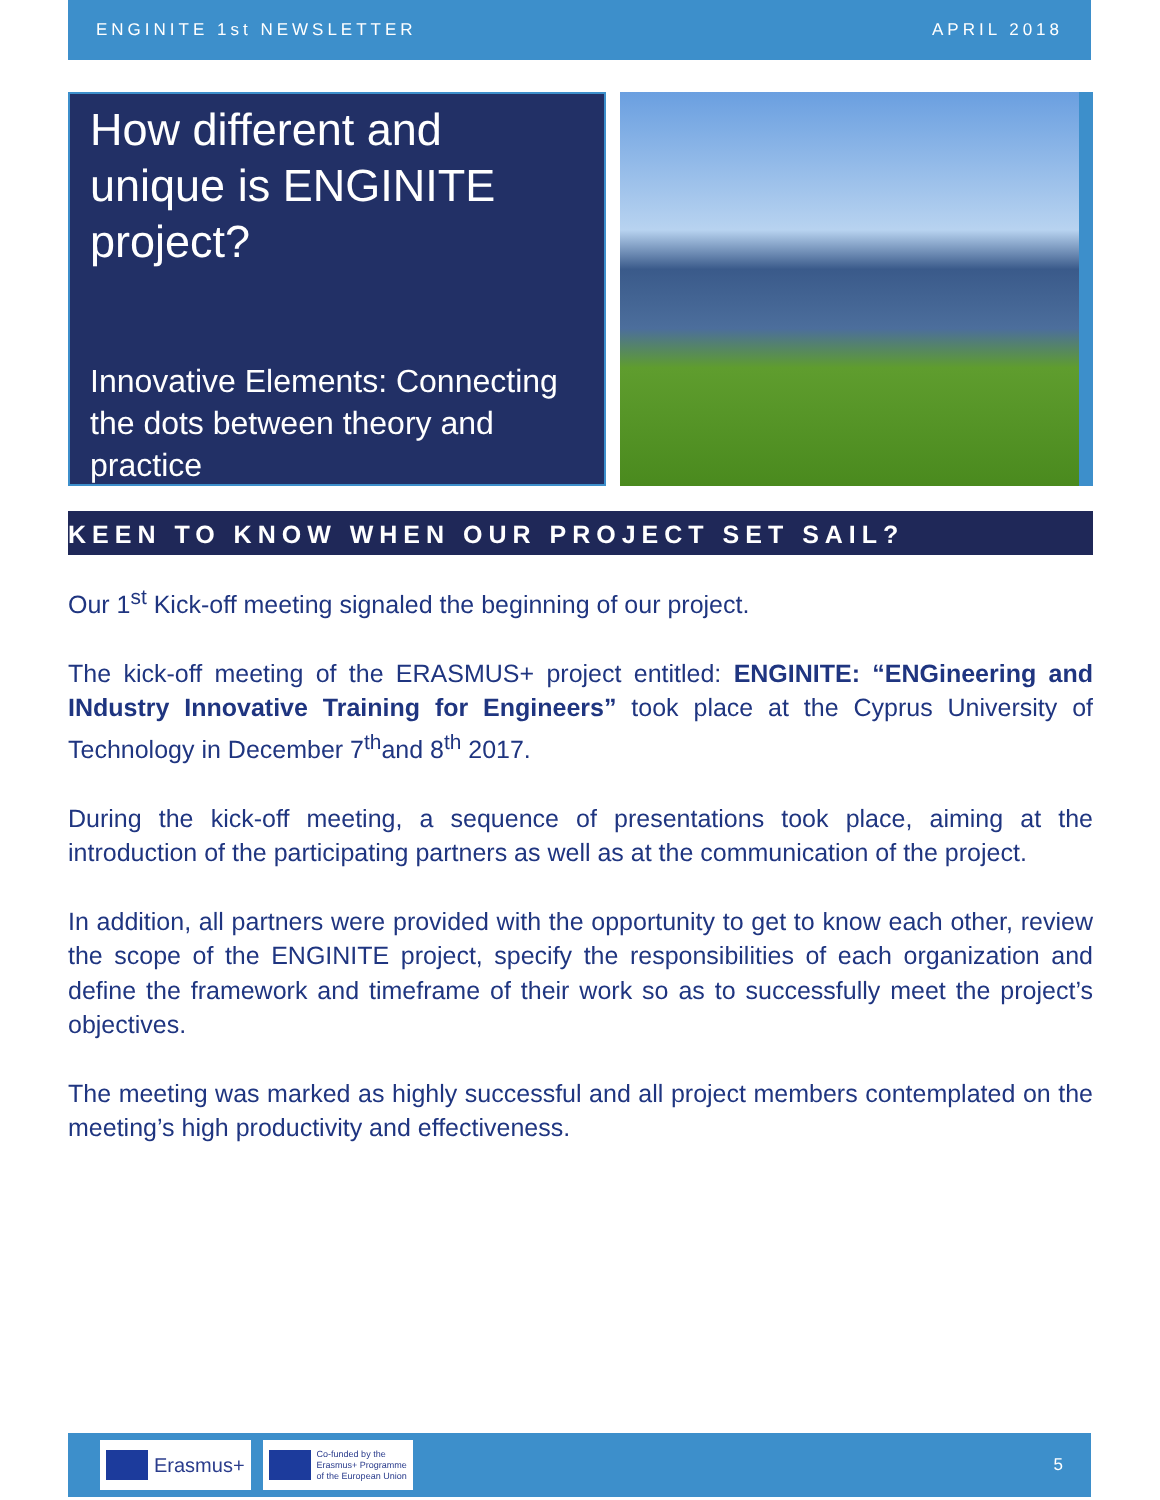ENGINITE 1st NEWSLETTER APRIL 2018
How different and unique is ENGINITE project?
Innovative Elements: Connecting the dots between theory and practice
KEEN TO KNOW WHEN OUR PROJECT SET SAIL?
Our 1<sup>st</sup> Kick-off meeting signaled the beginning of our project.
The kick-off meeting of the ERASMUS+ project entitled: ENGINITE: “ENGineering and INdustry Innovative Training for Engineers” took place at the Cyprus University of Technology in December 7<sup>th</sup>and 8<sup>th</sup> 2017.
During the kick-off meeting, a sequence of presentations took place, aiming at the introduction of the participating partners as well as at the communication of the project.
In addition, all partners were provided with the opportunity to get to know each other, review the scope of the ENGINITE project, specify the responsibilities of each organization and define the framework and timeframe of their work so as to successfully meet the project’s objectives.
The meeting was marked as highly successful and all project members contemplated on the meeting’s high productivity and effectiveness.
Erasmus+
Co-funded by the
Erasmus+ Programme
of the European Union
5